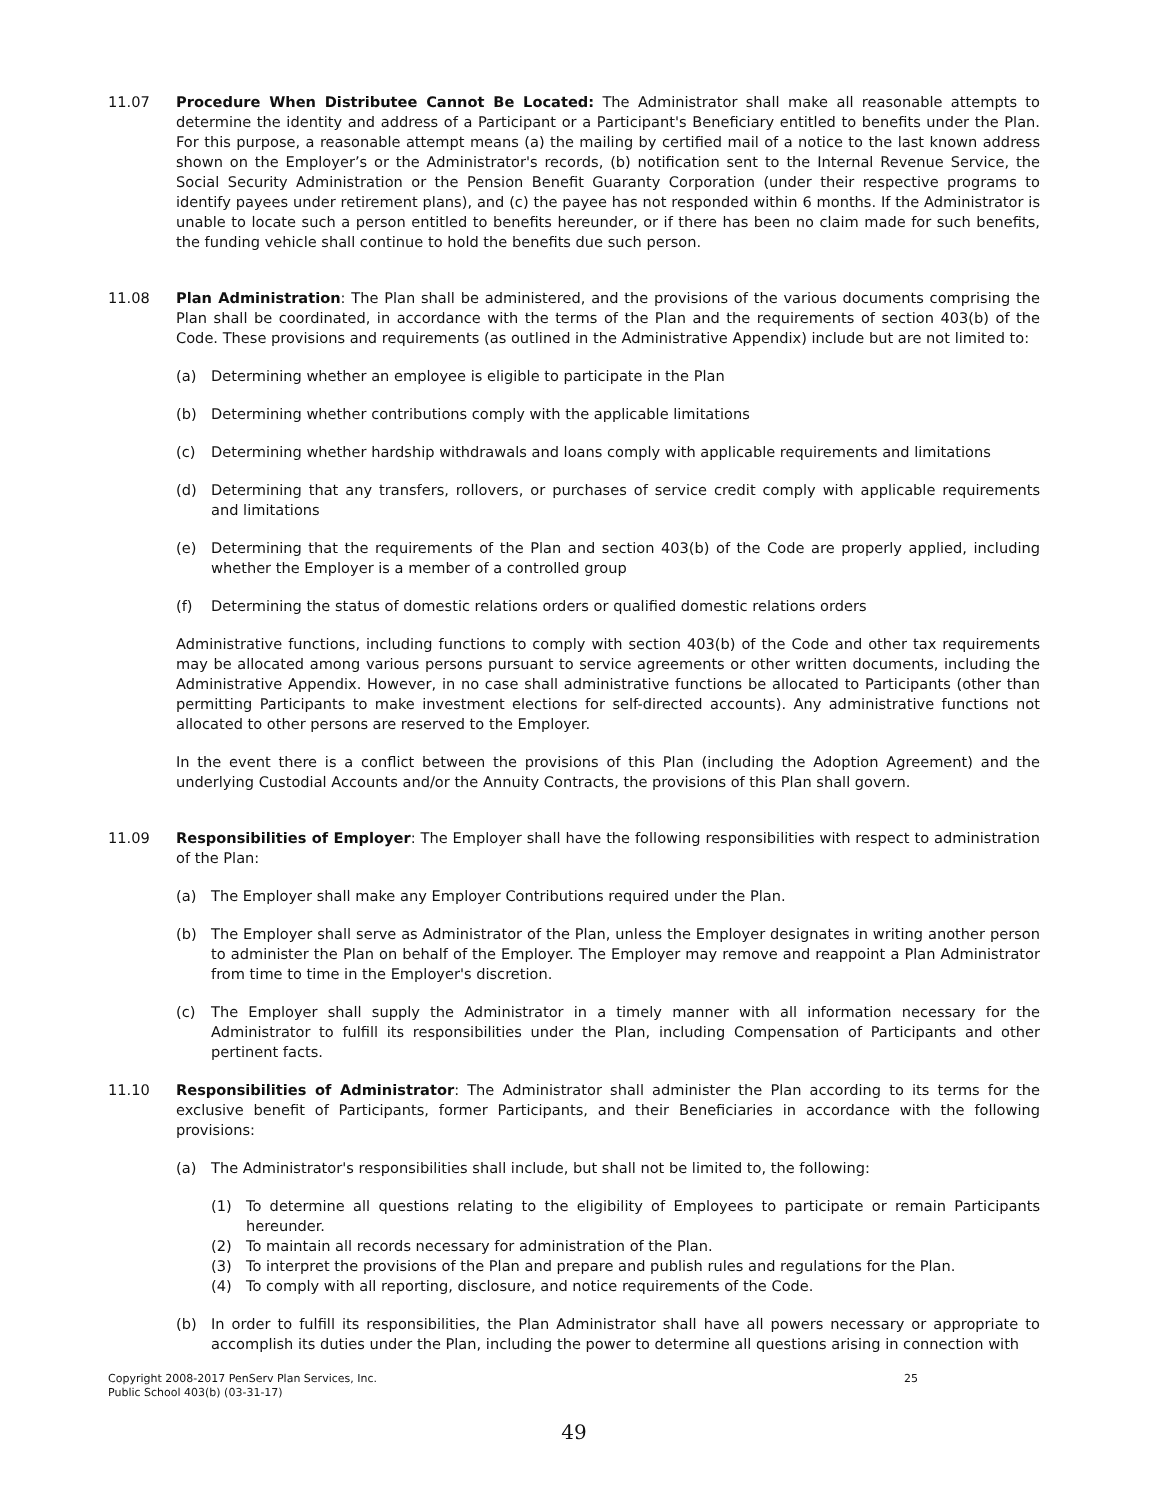11.07 Procedure When Distributee Cannot Be Located: The Administrator shall make all reasonable attempts to determine the identity and address of a Participant or a Participant's Beneficiary entitled to benefits under the Plan. For this purpose, a reasonable attempt means (a) the mailing by certified mail of a notice to the last known address shown on the Employer’s or the Administrator's records, (b) notification sent to the Internal Revenue Service, the Social Security Administration or the Pension Benefit Guaranty Corporation (under their respective programs to identify payees under retirement plans), and (c) the payee has not responded within 6 months. If the Administrator is unable to locate such a person entitled to benefits hereunder, or if there has been no claim made for such benefits, the funding vehicle shall continue to hold the benefits due such person.
11.08 Plan Administration: The Plan shall be administered, and the provisions of the various documents comprising the Plan shall be coordinated, in accordance with the terms of the Plan and the requirements of section 403(b) of the Code. These provisions and requirements (as outlined in the Administrative Appendix) include but are not limited to:
(a) Determining whether an employee is eligible to participate in the Plan
(b) Determining whether contributions comply with the applicable limitations
(c) Determining whether hardship withdrawals and loans comply with applicable requirements and limitations
(d) Determining that any transfers, rollovers, or purchases of service credit comply with applicable requirements and limitations
(e) Determining that the requirements of the Plan and section 403(b) of the Code are properly applied, including whether the Employer is a member of a controlled group
(f) Determining the status of domestic relations orders or qualified domestic relations orders
Administrative functions, including functions to comply with section 403(b) of the Code and other tax requirements may be allocated among various persons pursuant to service agreements or other written documents, including the Administrative Appendix. However, in no case shall administrative functions be allocated to Participants (other than permitting Participants to make investment elections for self-directed accounts). Any administrative functions not allocated to other persons are reserved to the Employer.
In the event there is a conflict between the provisions of this Plan (including the Adoption Agreement) and the underlying Custodial Accounts and/or the Annuity Contracts, the provisions of this Plan shall govern.
11.09 Responsibilities of Employer: The Employer shall have the following responsibilities with respect to administration of the Plan:
(a) The Employer shall make any Employer Contributions required under the Plan.
(b) The Employer shall serve as Administrator of the Plan, unless the Employer designates in writing another person to administer the Plan on behalf of the Employer. The Employer may remove and reappoint a Plan Administrator from time to time in the Employer's discretion.
(c) The Employer shall supply the Administrator in a timely manner with all information necessary for the Administrator to fulfill its responsibilities under the Plan, including Compensation of Participants and other pertinent facts.
11.10 Responsibilities of Administrator: The Administrator shall administer the Plan according to its terms for the exclusive benefit of Participants, former Participants, and their Beneficiaries in accordance with the following provisions:
(a) The Administrator's responsibilities shall include, but shall not be limited to, the following:
(1) To determine all questions relating to the eligibility of Employees to participate or remain Participants hereunder.
(2) To maintain all records necessary for administration of the Plan.
(3) To interpret the provisions of the Plan and prepare and publish rules and regulations for the Plan.
(4) To comply with all reporting, disclosure, and notice requirements of the Code.
(b) In order to fulfill its responsibilities, the Plan Administrator shall have all powers necessary or appropriate to accomplish its duties under the Plan, including the power to determine all questions arising in connection with
Copyright 2008-2017 PenServ Plan Services, Inc.
Public School 403(b) (03-31-17)
25
49